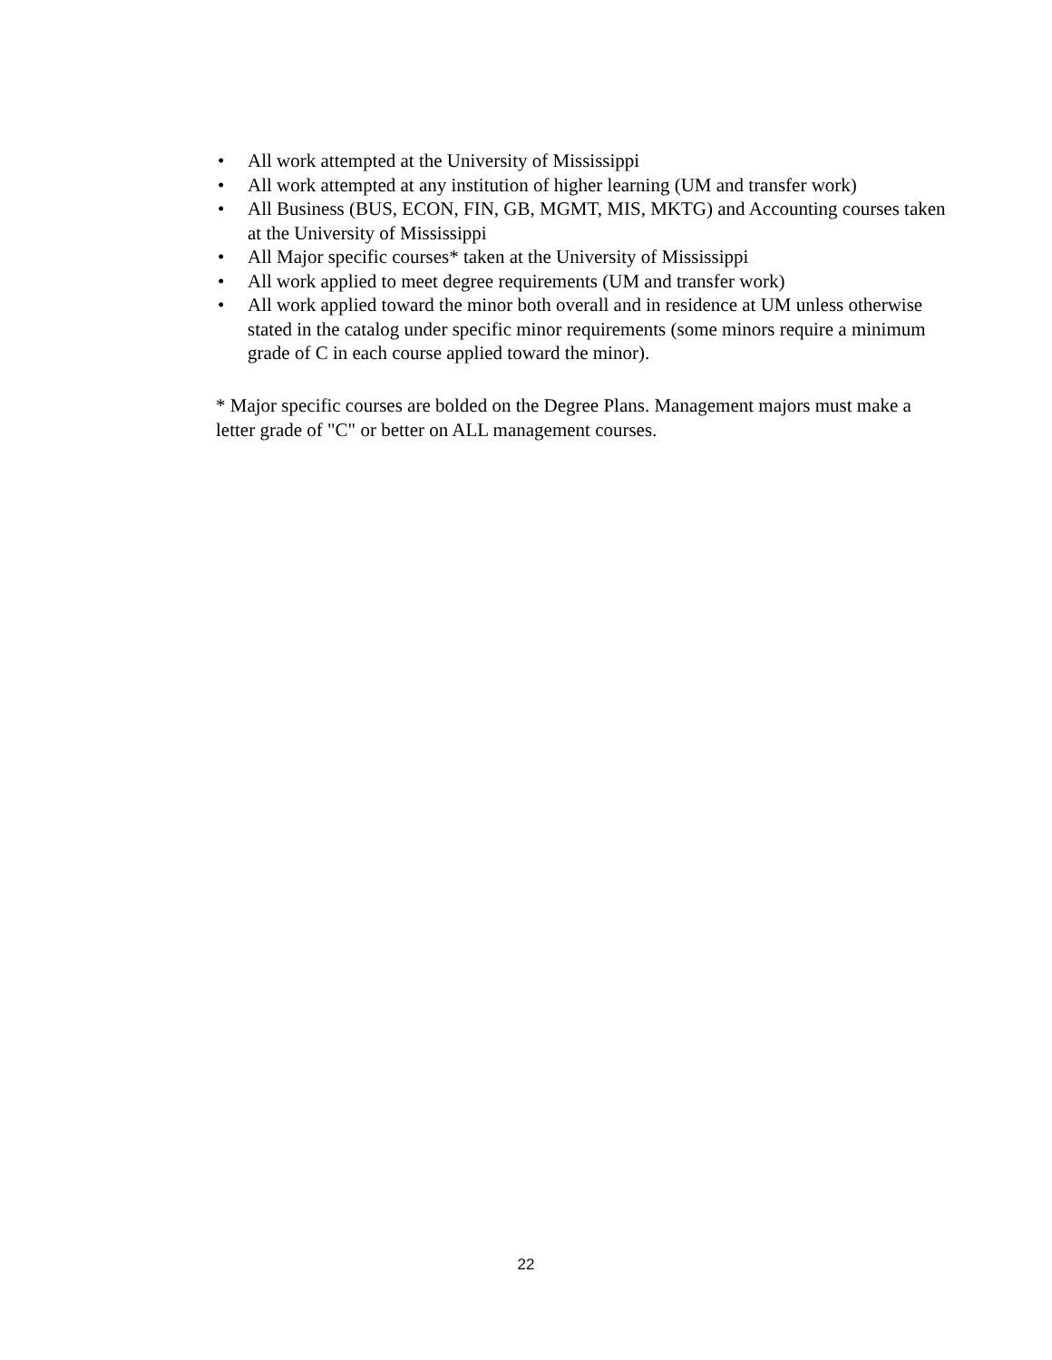• All work attempted at the University of Mississippi
• All work attempted at any institution of higher learning (UM and transfer work)
• All Business (BUS, ECON, FIN, GB, MGMT, MIS, MKTG) and Accounting courses taken at the University of Mississippi
• All Major specific courses* taken at the University of Mississippi
• All work applied to meet degree requirements (UM and transfer work)
• All work applied toward the minor both overall and in residence at UM unless otherwise stated in the catalog under specific minor requirements (some minors require a minimum grade of C in each course applied toward the minor).
* Major specific courses are bolded on the Degree Plans. Management majors must make a letter grade of "C" or better on ALL management courses.
22